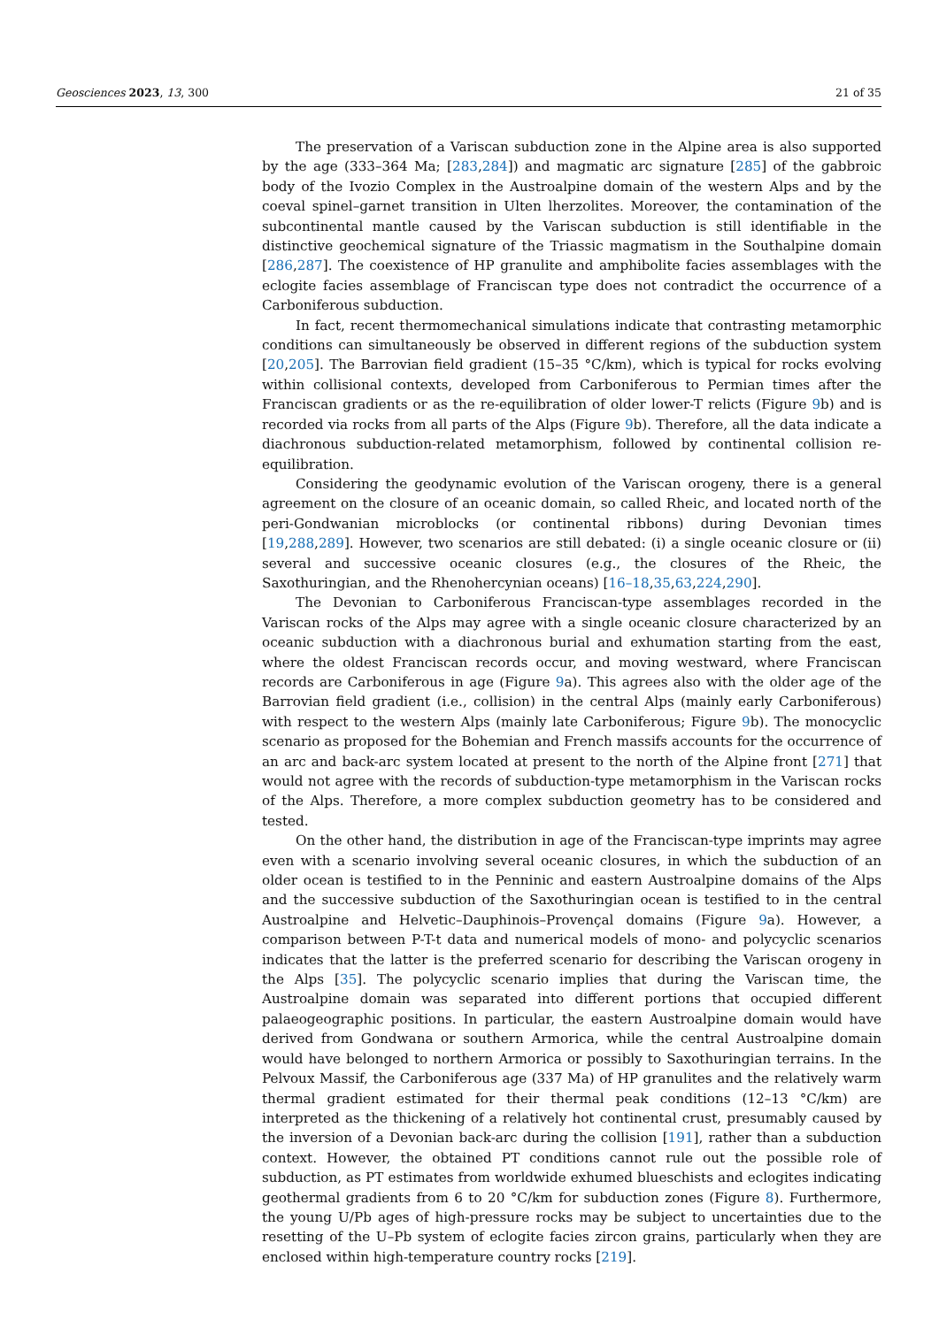Geosciences 2023, 13, 300 21 of 35
The preservation of a Variscan subduction zone in the Alpine area is also supported by the age (333–364 Ma; [283,284]) and magmatic arc signature [285] of the gabbroic body of the Ivozio Complex in the Austroalpine domain of the western Alps and by the coeval spinel–garnet transition in Ulten lherzolites. Moreover, the contamination of the subcontinental mantle caused by the Variscan subduction is still identifiable in the distinctive geochemical signature of the Triassic magmatism in the Southalpine domain [286,287]. The coexistence of HP granulite and amphibolite facies assemblages with the eclogite facies assemblage of Franciscan type does not contradict the occurrence of a Carboniferous subduction.
In fact, recent thermomechanical simulations indicate that contrasting metamorphic conditions can simultaneously be observed in different regions of the subduction system [20,205]. The Barrovian field gradient (15–35 °C/km), which is typical for rocks evolving within collisional contexts, developed from Carboniferous to Permian times after the Franciscan gradients or as the re-equilibration of older lower-T relicts (Figure 9b) and is recorded via rocks from all parts of the Alps (Figure 9b). Therefore, all the data indicate a diachronous subduction-related metamorphism, followed by continental collision re-equilibration.
Considering the geodynamic evolution of the Variscan orogeny, there is a general agreement on the closure of an oceanic domain, so called Rheic, and located north of the peri-Gondwanian microblocks (or continental ribbons) during Devonian times [19,288,289]. However, two scenarios are still debated: (i) a single oceanic closure or (ii) several and successive oceanic closures (e.g., the closures of the Rheic, the Saxothuringian, and the Rhenohercynian oceans) [16–18,35,63,224,290].
The Devonian to Carboniferous Franciscan-type assemblages recorded in the Variscan rocks of the Alps may agree with a single oceanic closure characterized by an oceanic subduction with a diachronous burial and exhumation starting from the east, where the oldest Franciscan records occur, and moving westward, where Franciscan records are Carboniferous in age (Figure 9a). This agrees also with the older age of the Barrovian field gradient (i.e., collision) in the central Alps (mainly early Carboniferous) with respect to the western Alps (mainly late Carboniferous; Figure 9b). The monocyclic scenario as proposed for the Bohemian and French massifs accounts for the occurrence of an arc and back-arc system located at present to the north of the Alpine front [271] that would not agree with the records of subduction-type metamorphism in the Variscan rocks of the Alps. Therefore, a more complex subduction geometry has to be considered and tested.
On the other hand, the distribution in age of the Franciscan-type imprints may agree even with a scenario involving several oceanic closures, in which the subduction of an older ocean is testified to in the Penninic and eastern Austroalpine domains of the Alps and the successive subduction of the Saxothuringian ocean is testified to in the central Austroalpine and Helvetic–Dauphinois–Provençal domains (Figure 9a). However, a comparison between P-T-t data and numerical models of mono- and polycyclic scenarios indicates that the latter is the preferred scenario for describing the Variscan orogeny in the Alps [35]. The polycyclic scenario implies that during the Variscan time, the Austroalpine domain was separated into different portions that occupied different palaeogeographic positions. In particular, the eastern Austroalpine domain would have derived from Gondwana or southern Armorica, while the central Austroalpine domain would have belonged to northern Armorica or possibly to Saxothuringian terrains. In the Pelvoux Massif, the Carboniferous age (337 Ma) of HP granulites and the relatively warm thermal gradient estimated for their thermal peak conditions (12–13 °C/km) are interpreted as the thickening of a relatively hot continental crust, presumably caused by the inversion of a Devonian back-arc during the collision [191], rather than a subduction context. However, the obtained PT conditions cannot rule out the possible role of subduction, as PT estimates from worldwide exhumed blueschists and eclogites indicating geothermal gradients from 6 to 20 °C/km for subduction zones (Figure 8). Furthermore, the young U/Pb ages of high-pressure rocks may be subject to uncertainties due to the resetting of the U–Pb system of eclogite facies zircon grains, particularly when they are enclosed within high-temperature country rocks [219].